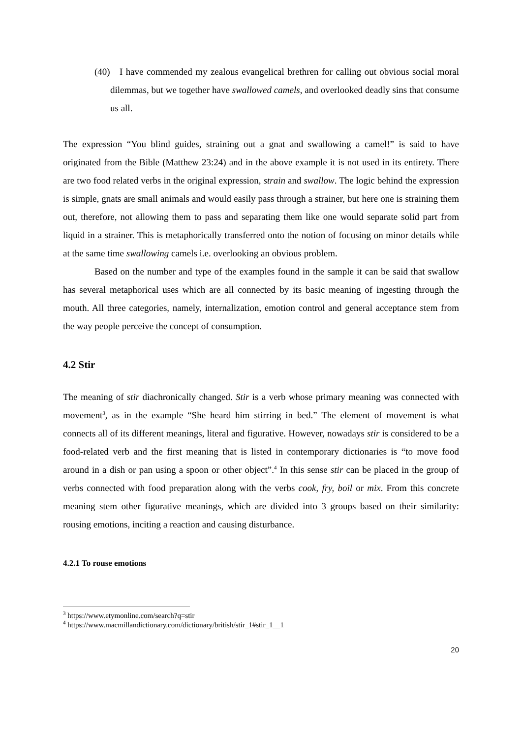(40) I have commended my zealous evangelical brethren for calling out obvious social moral dilemmas, but we together have swallowed camels, and overlooked deadly sins that consume us all.
The expression “You blind guides, straining out a gnat and swallowing a camel!” is said to have originated from the Bible (Matthew 23:24) and in the above example it is not used in its entirety. There are two food related verbs in the original expression, strain and swallow. The logic behind the expression is simple, gnats are small animals and would easily pass through a strainer, but here one is straining them out, therefore, not allowing them to pass and separating them like one would separate solid part from liquid in a strainer. This is metaphorically transferred onto the notion of focusing on minor details while at the same time swallowing camels i.e. overlooking an obvious problem.
Based on the number and type of the examples found in the sample it can be said that swallow has several metaphorical uses which are all connected by its basic meaning of ingesting through the mouth. All three categories, namely, internalization, emotion control and general acceptance stem from the way people perceive the concept of consumption.
4.2 Stir
The meaning of stir diachronically changed. Stir is a verb whose primary meaning was connected with movement<sup>3</sup>, as in the example “She heard him stirring in bed.” The element of movement is what connects all of its different meanings, literal and figurative. However, nowadays stir is considered to be a food-related verb and the first meaning that is listed in contemporary dictionaries is “to move food around in a dish or pan using a spoon or other object”.<sup>4</sup> In this sense stir can be placed in the group of verbs connected with food preparation along with the verbs cook, fry, boil or mix. From this concrete meaning stem other figurative meanings, which are divided into 3 groups based on their similarity: rousing emotions, inciting a reaction and causing disturbance.
4.2.1 To rouse emotions
<sup>3</sup> https://www.etymonline.com/search?q=stir
<sup>4</sup> https://www.macmillandictionary.com/dictionary/british/stir_1#stir_1__1
20